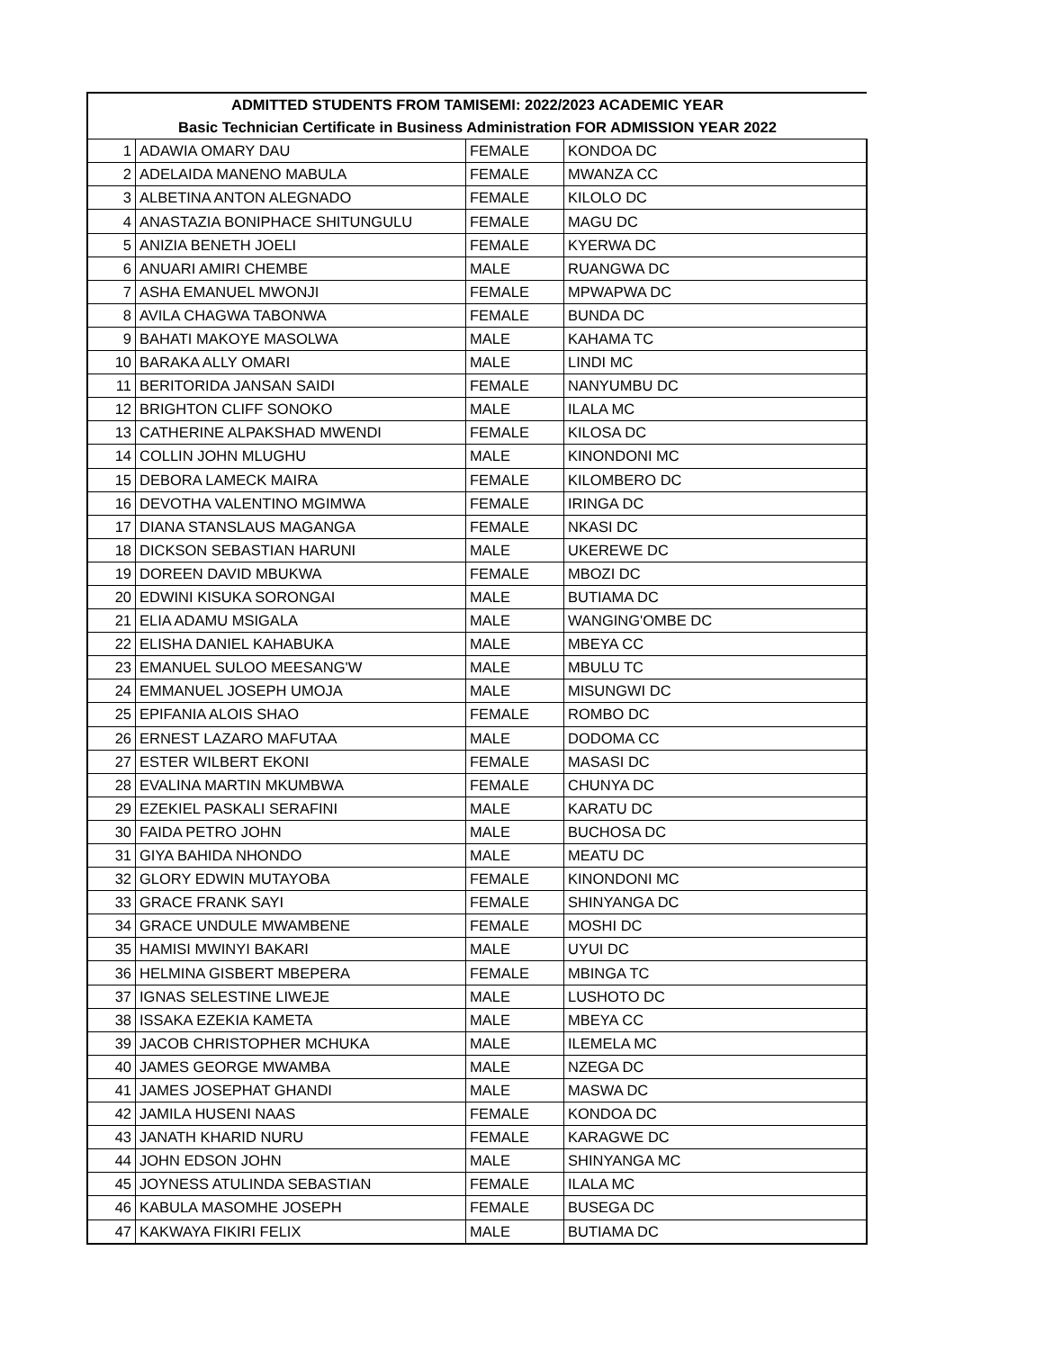| ADMITTED STUDENTS FROM TAMISEMI: 2022/2023 ACADEMIC YEAR | | | |
| --- | --- | --- | --- |
| Basic Technician Certificate in Business Administration FOR ADMISSION YEAR 2022 | | | |
| 1 | ADAWIA OMARY DAU | FEMALE | KONDOA DC |
| 2 | ADELAIDA MANENO MABULA | FEMALE | MWANZA CC |
| 3 | ALBETINA ANTON ALEGNADO | FEMALE | KILOLO DC |
| 4 | ANASTAZIA BONIPHACE SHITUNGULU | FEMALE | MAGU DC |
| 5 | ANIZIA BENETH JOELI | FEMALE | KYERWA DC |
| 6 | ANUARI AMIRI CHEMBE | MALE | RUANGWA DC |
| 7 | ASHA EMANUEL MWONJI | FEMALE | MPWAPWA DC |
| 8 | AVILA CHAGWA TABONWA | FEMALE | BUNDA DC |
| 9 | BAHATI MAKOYE MASOLWA | MALE | KAHAMA TC |
| 10 | BARAKA ALLY OMARI | MALE | LINDI MC |
| 11 | BERITORIDA JANSAN SAIDI | FEMALE | NANYUMBU DC |
| 12 | BRIGHTON CLIFF SONOKO | MALE | ILALA MC |
| 13 | CATHERINE ALPAKSHAD MWENDI | FEMALE | KILOSA DC |
| 14 | COLLIN JOHN MLUGHU | MALE | KINONDONI MC |
| 15 | DEBORA LAMECK MAIRA | FEMALE | KILOMBERO DC |
| 16 | DEVOTHA VALENTINO MGIMWA | FEMALE | IRINGA DC |
| 17 | DIANA STANSLAUS MAGANGA | FEMALE | NKASI DC |
| 18 | DICKSON SEBASTIAN HARUNI | MALE | UKEREWE DC |
| 19 | DOREEN DAVID MBUKWA | FEMALE | MBOZI DC |
| 20 | EDWINI KISUKA SORONGAI | MALE | BUTIAMA DC |
| 21 | ELIA ADAMU MSIGALA | MALE | WANGING'OMBE DC |
| 22 | ELISHA DANIEL KAHABUKA | MALE | MBEYA CC |
| 23 | EMANUEL SULOO MEESANG'W | MALE | MBULU TC |
| 24 | EMMANUEL JOSEPH UMOJA | MALE | MISUNGWI DC |
| 25 | EPIFANIA ALOIS SHAO | FEMALE | ROMBO DC |
| 26 | ERNEST LAZARO MAFUTAA | MALE | DODOMA CC |
| 27 | ESTER WILBERT EKONI | FEMALE | MASASI DC |
| 28 | EVALINA MARTIN MKUMBWA | FEMALE | CHUNYA DC |
| 29 | EZEKIEL PASKALI SERAFINI | MALE | KARATU DC |
| 30 | FAIDA PETRO JOHN | MALE | BUCHOSA DC |
| 31 | GIYA BAHIDA NHONDO | MALE | MEATU DC |
| 32 | GLORY EDWIN MUTAYOBA | FEMALE | KINONDONI MC |
| 33 | GRACE FRANK SAYI | FEMALE | SHINYANGA DC |
| 34 | GRACE UNDULE MWAMBENE | FEMALE | MOSHI DC |
| 35 | HAMISI MWINYI BAKARI | MALE | UYUI DC |
| 36 | HELMINA GISBERT MBEPERA | FEMALE | MBINGA TC |
| 37 | IGNAS SELESTINE LIWEJE | MALE | LUSHOTO DC |
| 38 | ISSAKA EZEKIA KAMETA | MALE | MBEYA CC |
| 39 | JACOB CHRISTOPHER MCHUKA | MALE | ILEMELA MC |
| 40 | JAMES GEORGE MWAMBA | MALE | NZEGA DC |
| 41 | JAMES JOSEPHAT GHANDI | MALE | MASWA DC |
| 42 | JAMILA HUSENI NAAS | FEMALE | KONDOA DC |
| 43 | JANATH KHARID NURU | FEMALE | KARAGWE DC |
| 44 | JOHN EDSON JOHN | MALE | SHINYANGA MC |
| 45 | JOYNESS ATULINDA SEBASTIAN | FEMALE | ILALA MC |
| 46 | KABULA MASOMHE JOSEPH | FEMALE | BUSEGA DC |
| 47 | KAKWAYA FIKIRI FELIX | MALE | BUTIAMA DC |